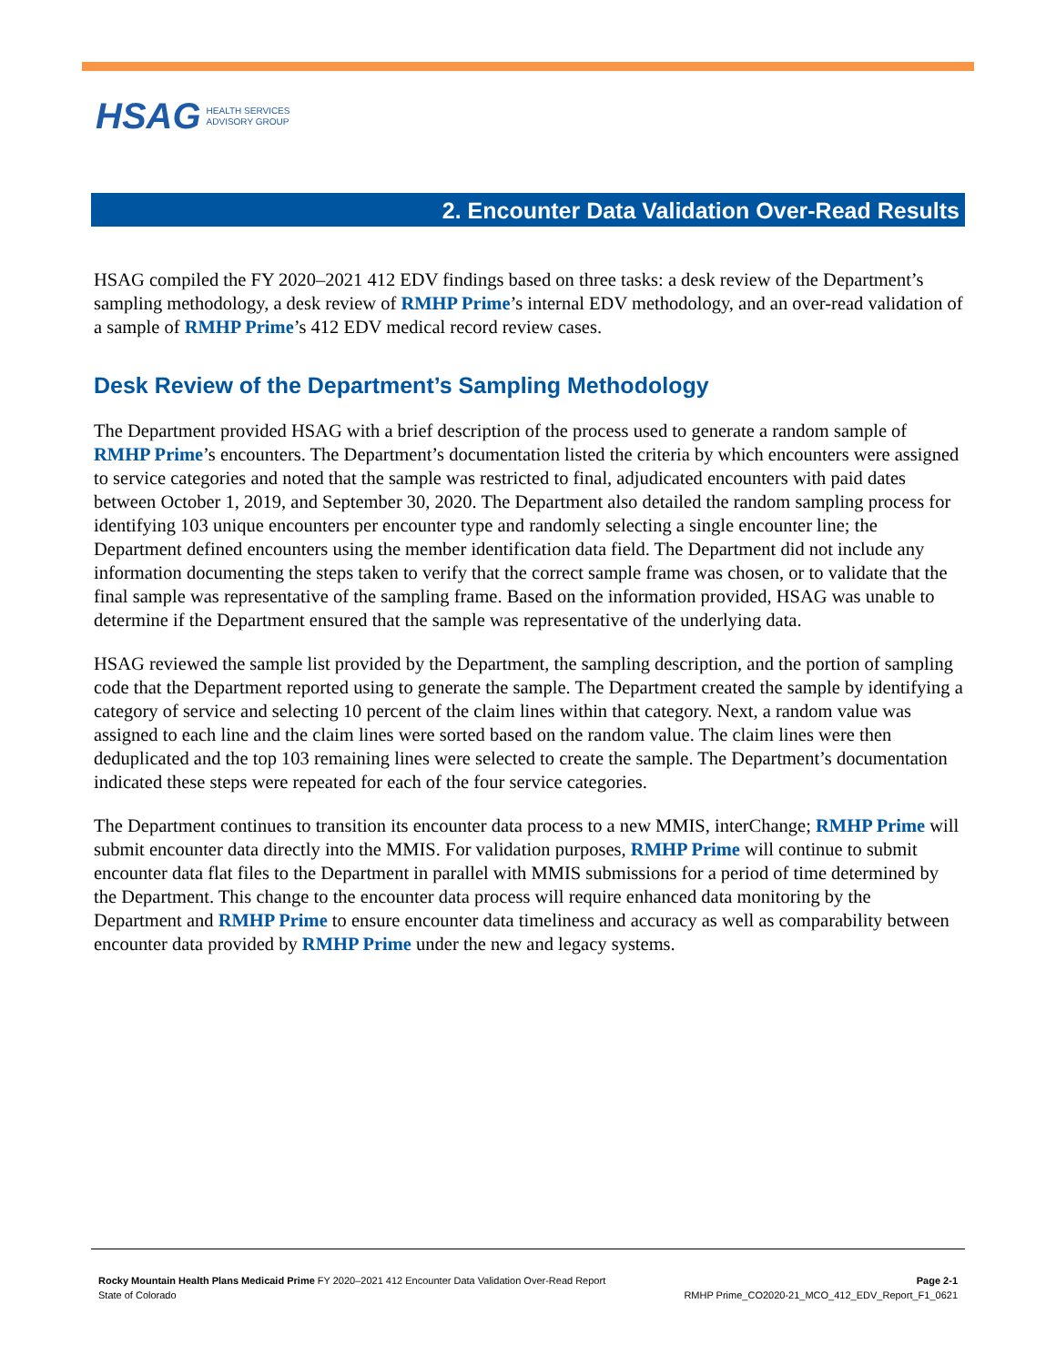HSAG HEALTH SERVICES
ADVISORY GROUP
2. Encounter Data Validation Over-Read Results
HSAG compiled the FY 2020–2021 412 EDV findings based on three tasks: a desk review of the Department’s sampling methodology, a desk review of RMHP Prime’s internal EDV methodology, and an over-read validation of a sample of RMHP Prime’s 412 EDV medical record review cases.
Desk Review of the Department’s Sampling Methodology
The Department provided HSAG with a brief description of the process used to generate a random sample of RMHP Prime’s encounters. The Department’s documentation listed the criteria by which encounters were assigned to service categories and noted that the sample was restricted to final, adjudicated encounters with paid dates between October 1, 2019, and September 30, 2020. The Department also detailed the random sampling process for identifying 103 unique encounters per encounter type and randomly selecting a single encounter line; the Department defined encounters using the member identification data field. The Department did not include any information documenting the steps taken to verify that the correct sample frame was chosen, or to validate that the final sample was representative of the sampling frame. Based on the information provided, HSAG was unable to determine if the Department ensured that the sample was representative of the underlying data.
HSAG reviewed the sample list provided by the Department, the sampling description, and the portion of sampling code that the Department reported using to generate the sample. The Department created the sample by identifying a category of service and selecting 10 percent of the claim lines within that category. Next, a random value was assigned to each line and the claim lines were sorted based on the random value. The claim lines were then deduplicated and the top 103 remaining lines were selected to create the sample. The Department’s documentation indicated these steps were repeated for each of the four service categories.
The Department continues to transition its encounter data process to a new MMIS, interChange; RMHP Prime will submit encounter data directly into the MMIS. For validation purposes, RMHP Prime will continue to submit encounter data flat files to the Department in parallel with MMIS submissions for a period of time determined by the Department. This change to the encounter data process will require enhanced data monitoring by the Department and RMHP Prime to ensure encounter data timeliness and accuracy as well as comparability between encounter data provided by RMHP Prime under the new and legacy systems.
Rocky Mountain Health Plans Medicaid Prime FY 2020–2021 412 Encounter Data Validation Over-Read Report
State of Colorado
Page 2-1
RMHP Prime_CO2020-21_MCO_412_EDV_Report_F1_0621